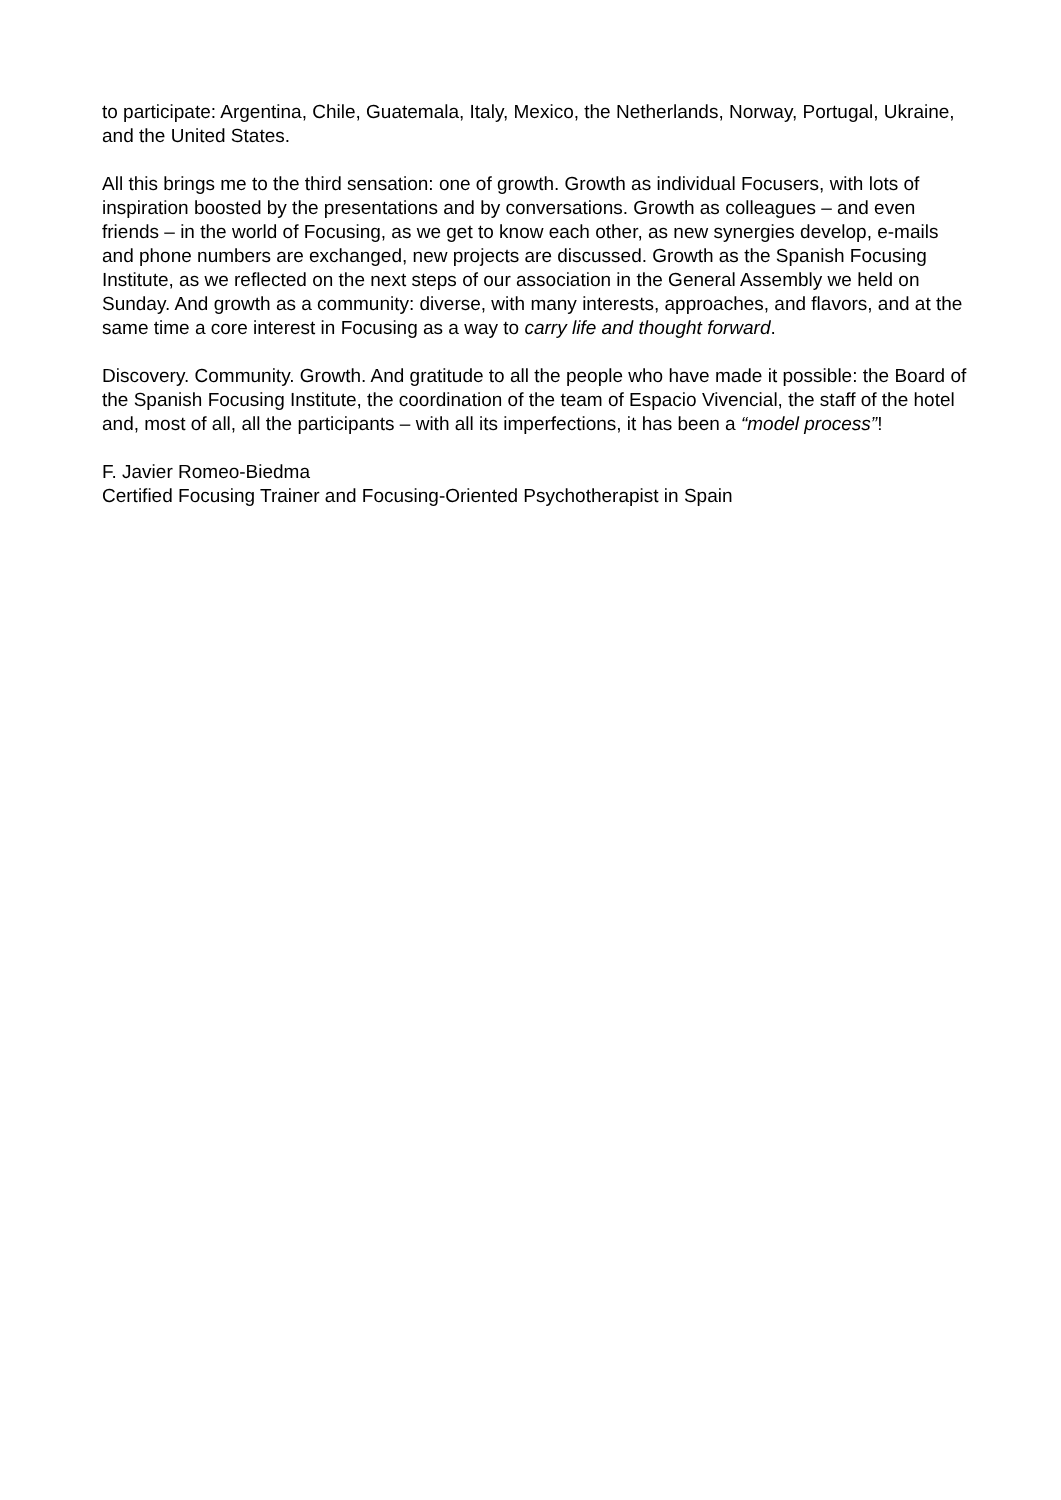to participate: Argentina, Chile, Guatemala, Italy, Mexico, the Netherlands, Norway, Portugal, Ukraine, and the United States.
All this brings me to the third sensation: one of growth. Growth as individual Focusers, with lots of inspiration boosted by the presentations and by conversations. Growth as colleagues – and even friends – in the world of Focusing, as we get to know each other, as new synergies develop, e-mails and phone numbers are exchanged, new projects are discussed. Growth as the Spanish Focusing Institute, as we reflected on the next steps of our association in the General Assembly we held on Sunday. And growth as a community: diverse, with many interests, approaches, and flavors, and at the same time a core interest in Focusing as a way to carry life and thought forward.
Discovery. Community. Growth. And gratitude to all the people who have made it possible: the Board of the Spanish Focusing Institute, the coordination of the team of Espacio Vivencial, the staff of the hotel and, most of all, all the participants – with all its imperfections, it has been a “model process”!
F. Javier Romeo-Biedma
Certified Focusing Trainer and Focusing-Oriented Psychotherapist in Spain